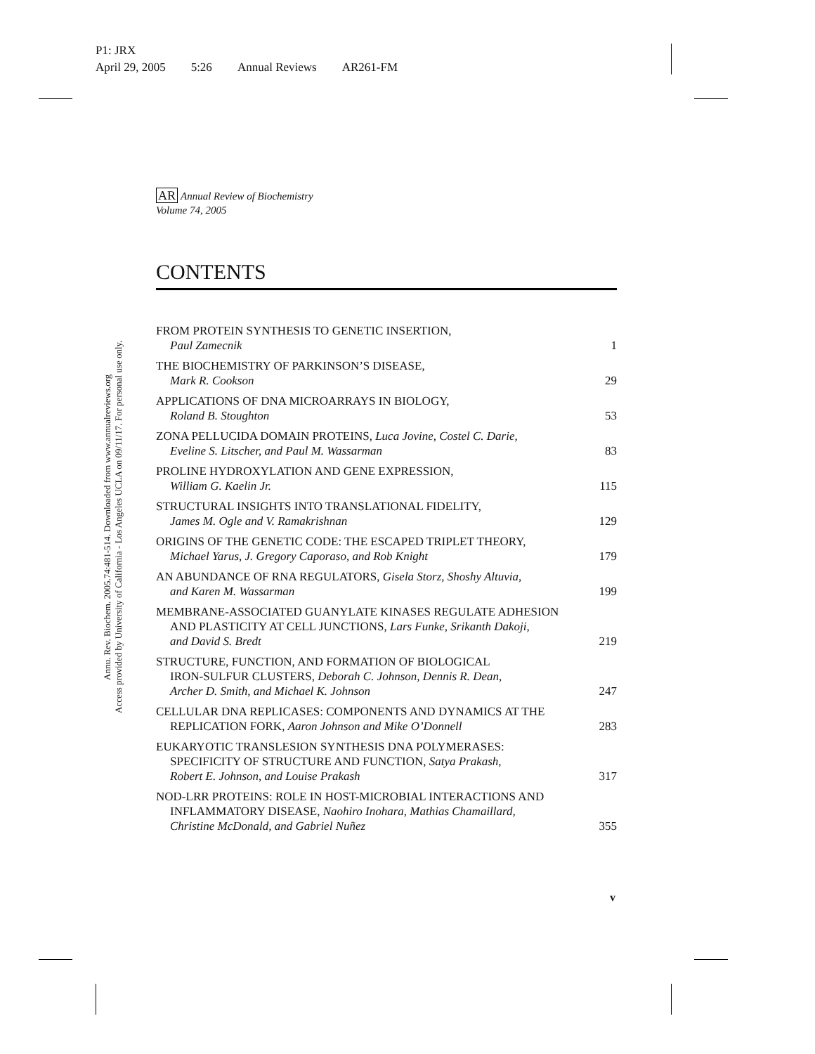P1: JRX
April 29, 2005 5:26 Annual Reviews AR261-FM
AR Annual Review of Biochemistry
Volume 74, 2005
CONTENTS
Annu. Rev. Biochem. 2005.74:481-514. Downloaded from www.annualreviews.org
Access provided by University of California - Los Angeles UCLA on 09/11/17. For personal use only.
FROM PROTEIN SYNTHESIS TO GENETIC INSERTION,
Paul Zamecnik
1
THE BIOCHEMISTRY OF PARKINSON’S DISEASE,
Mark R. Cookson
29
APPLICATIONS OF DNA MICROARRAYS IN BIOLOGY,
Roland B. Stoughton
53
ZONA PELLUCIDA DOMAIN PROTEINS, Luca Jovine, Costel C. Darie,
Eveline S. Litscher, and Paul M. Wassarman
83
PROLINE HYDROXYLATION AND GENE EXPRESSION,
William G. Kaelin Jr.
115
STRUCTURAL INSIGHTS INTO TRANSLATIONAL FIDELITY,
James M. Ogle and V. Ramakrishnan
129
ORIGINS OF THE GENETIC CODE: THE ESCAPED TRIPLET THEORY,
Michael Yarus, J. Gregory Caporaso, and Rob Knight
179
AN ABUNDANCE OF RNA REGULATORS, Gisela Storz, Shoshy Altuvia,
and Karen M. Wassarman
199
MEMBRANE-ASSOCIATED GUANYLATE KINASES REGULATE ADHESION
AND PLASTICITY AT CELL JUNCTIONS, Lars Funke, Srikanth Dakoji,
and David S. Bredt
219
STRUCTURE, FUNCTION, AND FORMATION OF BIOLOGICAL
IRON-SULFUR CLUSTERS, Deborah C. Johnson, Dennis R. Dean,
Archer D. Smith, and Michael K. Johnson
247
CELLULAR DNA REPLICASES: COMPONENTS AND DYNAMICS AT THE
REPLICATION FORK, Aaron Johnson and Mike O’Donnell
283
EUKARYOTIC TRANSLESION SYNTHESIS DNA POLYMERASES:
SPECIFICITY OF STRUCTURE AND FUNCTION, Satya Prakash,
Robert E. Johnson, and Louise Prakash
317
NOD-LRR PROTEINS: ROLE IN HOST-MICROBIAL INTERACTIONS AND
INFLAMMATORY DISEASE, Naohiro Inohara, Mathias Chamaillard,
Christine McDonald, and Gabriel Nuñez
355
v